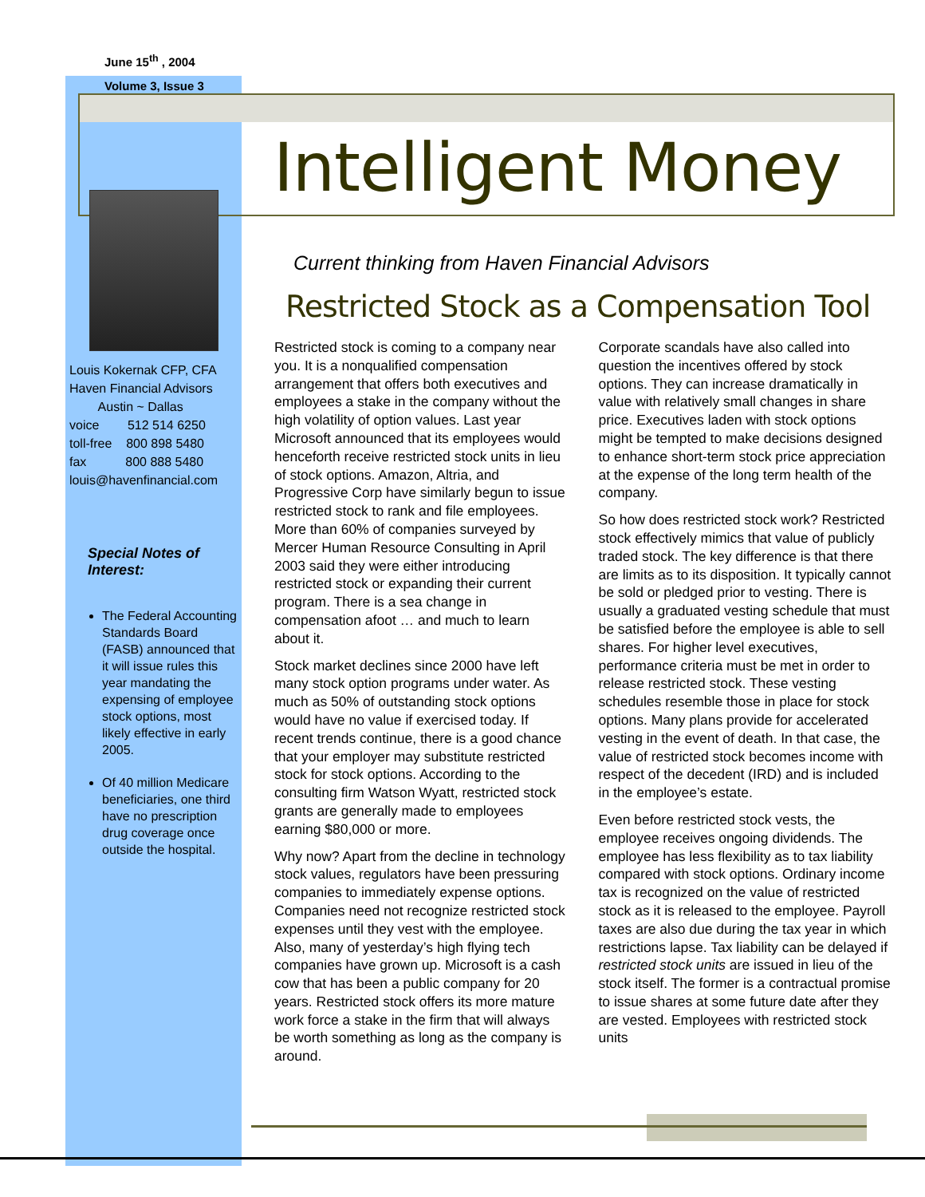June 15<sup>th</sup> , 2004
Volume 3, Issue 3
Louis Kokernak CFP, CFA
Haven Financial Advisors
Austin ~ Dallas
voice 512 514 6250
toll-free 800 898 5480
fax 800 888 5480
louis@havenfinancial.com
Special Notes of Interest:
The Federal Accounting Standards Board (FASB) announced that it will issue rules this year mandating the expensing of employee stock options, most likely effective in early 2005.
Of 40 million Medicare beneficiaries, one third have no prescription drug coverage once outside the hospital.
Intelligent Money
Current thinking from Haven Financial Advisors
Restricted Stock as a Compensation Tool
Restricted stock is coming to a company near you. It is a nonqualified compensation arrangement that offers both executives and employees a stake in the company without the high volatility of option values. Last year Microsoft announced that its employees would henceforth receive restricted stock units in lieu of stock options. Amazon, Altria, and Progressive Corp have similarly begun to issue restricted stock to rank and file employees. More than 60% of companies surveyed by Mercer Human Resource Consulting in April 2003 said they were either introducing restricted stock or expanding their current program. There is a sea change in compensation afoot … and much to learn about it.
Stock market declines since 2000 have left many stock option programs under water. As much as 50% of outstanding stock options would have no value if exercised today. If recent trends continue, there is a good chance that your employer may substitute restricted stock for stock options. According to the consulting firm Watson Wyatt, restricted stock grants are generally made to employees earning $80,000 or more.
Why now? Apart from the decline in technology stock values, regulators have been pressuring companies to immediately expense options. Companies need not recognize restricted stock expenses until they vest with the employee. Also, many of yesterday’s high flying tech companies have grown up. Microsoft is a cash cow that has been a public company for 20 years. Restricted stock offers its more mature work force a stake in the firm that will always be worth something as long as the company is around.
Corporate scandals have also called into question the incentives offered by stock options. They can increase dramatically in value with relatively small changes in share price. Executives laden with stock options might be tempted to make decisions designed to enhance short-term stock price appreciation at the expense of the long term health of the company.
So how does restricted stock work? Restricted stock effectively mimics that value of publicly traded stock. The key difference is that there are limits as to its disposition. It typically cannot be sold or pledged prior to vesting. There is usually a graduated vesting schedule that must be satisfied before the employee is able to sell shares. For higher level executives, performance criteria must be met in order to release restricted stock. These vesting schedules resemble those in place for stock options. Many plans provide for accelerated vesting in the event of death. In that case, the value of restricted stock becomes income with respect of the decedent (IRD) and is included in the employee’s estate.
Even before restricted stock vests, the employee receives ongoing dividends. The employee has less flexibility as to tax liability compared with stock options. Ordinary income tax is recognized on the value of restricted stock as it is released to the employee. Payroll taxes are also due during the tax year in which restrictions lapse. Tax liability can be delayed if restricted stock units are issued in lieu of the stock itself. The former is a contractual promise to issue shares at some future date after they are vested. Employees with restricted stock units